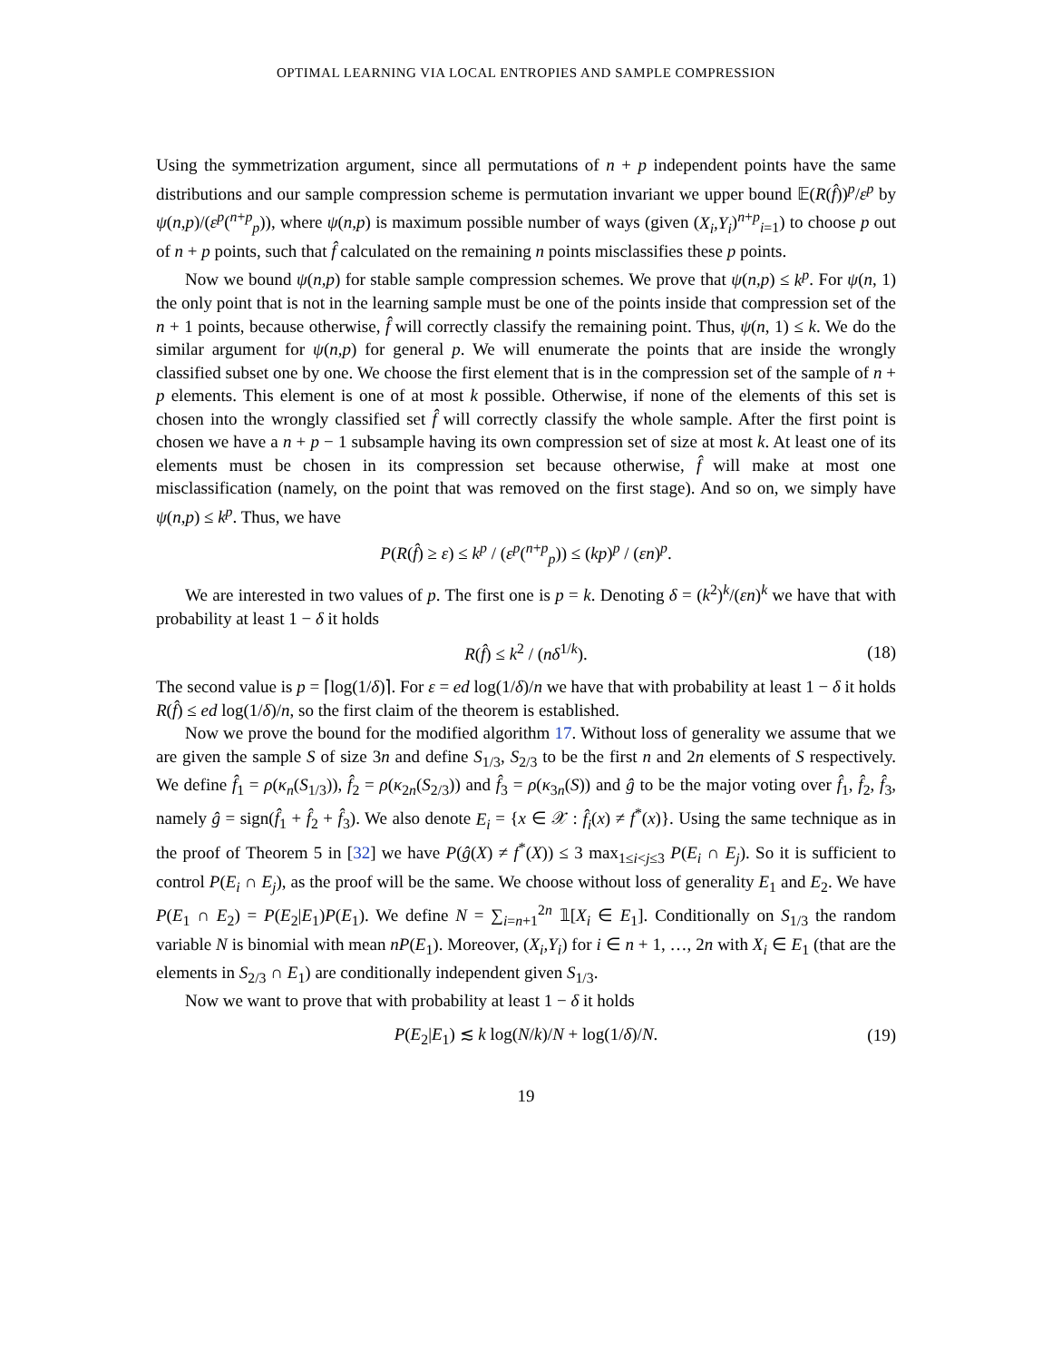OPTIMAL LEARNING VIA LOCAL ENTROPIES AND SAMPLE COMPRESSION
Using the symmetrization argument, since all permutations of n + p independent points have the same distributions and our sample compression scheme is permutation invariant we upper bound 𝔼(R(f̂))<sup>p</sup>/ε<sup>p</sup> by ψ(n,p)/(ε<sup>p</sup>(<sup>n+p</sup><sub>p</sub>)), where ψ(n,p) is maximum possible number of ways (given (X<sub>i</sub>,Y<sub>i</sub>)<sup>n+p</sup><sub>i=1</sub>) to choose p out of n + p points, such that f̂ calculated on the remaining n points misclassifies these p points.
Now we bound ψ(n,p) for stable sample compression schemes. We prove that ψ(n,p) ≤ k<sup>p</sup>. For ψ(n, 1) the only point that is not in the learning sample must be one of the points inside that compression set of the n + 1 points, because otherwise, f̂ will correctly classify the remaining point. Thus, ψ(n, 1) ≤ k. We do the similar argument for ψ(n,p) for general p. We will enumerate the points that are inside the wrongly classified subset one by one. We choose the first element that is in the compression set of the sample of n + p elements. This element is one of at most k possible. Otherwise, if none of the elements of this set is chosen into the wrongly classified set f̂ will correctly classify the whole sample. After the first point is chosen we have a n + p − 1 subsample having its own compression set of size at most k. At least one of its elements must be chosen in its compression set because otherwise, f̂ will make at most one misclassification (namely, on the point that was removed on the first stage). And so on, we simply have ψ(n,p) ≤ k<sup>p</sup>. Thus, we have
P(R(f̂) ≥ ε) ≤ k<sup>p</sup> / (ε<sup>p</sup>(<sup>n+p</sup><sub>p</sub>)) ≤ (kp)<sup>p</sup> / (εn)<sup>p</sup>.
We are interested in two values of p. The first one is p = k. Denoting δ = (k<sup>2</sup>)<sup>k</sup>/(εn)<sup>k</sup> we have that with probability at least 1 − δ it holds
R(f̂) ≤ k<sup>2</sup> / (nδ<sup>1/k</sup>). (18)
The second value is p = ⌈log(1/δ)⌉. For ε = ed log(1/δ)/n we have that with probability at least 1 − δ it holds R(f̂) ≤ ed log(1/δ)/n, so the first claim of the theorem is established.
Now we prove the bound for the modified algorithm 17. Without loss of generality we assume that we are given the sample S of size 3n and define S<sub>1/3</sub>, S<sub>2/3</sub> to be the first n and 2n elements of S respectively. We define f̂<sub>1</sub> = ρ(κ<sub>n</sub>(S<sub>1/3</sub>)), f̂<sub>2</sub> = ρ(κ<sub>2n</sub>(S<sub>2/3</sub>)) and f̂<sub>3</sub> = ρ(κ<sub>3n</sub>(S)) and ĝ to be the major voting over f̂<sub>1</sub>, f̂<sub>2</sub>, f̂<sub>3</sub>, namely ĝ = sign(f̂<sub>1</sub> + f̂<sub>2</sub> + f̂<sub>3</sub>). We also denote E<sub>i</sub> = {x ∈ 𝒳 : f̂<sub>i</sub>(x) ≠ f<sup>*</sup>(x)}. Using the same technique as in the proof of Theorem 5 in [32] we have P(ĝ(X) ≠ f<sup>*</sup>(X)) ≤ 3 max<sub>1≤i<j≤3</sub> P(E<sub>i</sub> ∩ E<sub>j</sub>). So it is sufficient to control P(E<sub>i</sub> ∩ E<sub>j</sub>), as the proof will be the same. We choose without loss of generality E<sub>1</sub> and E<sub>2</sub>. We have P(E<sub>1</sub> ∩ E<sub>2</sub>) = P(E<sub>2</sub>|E<sub>1</sub>)P(E<sub>1</sub>). We define N = ∑<sub>i=n+1</sub><sup>2n</sup> 𝟙[X<sub>i</sub> ∈ E<sub>1</sub>]. Conditionally on S<sub>1/3</sub> the random variable N is binomial with mean nP(E<sub>1</sub>). Moreover, (X<sub>i</sub>,Y<sub>i</sub>) for i ∈ n + 1, …, 2n with X<sub>i</sub> ∈ E<sub>1</sub> (that are the elements in S<sub>2/3</sub> ∩ E<sub>1</sub>) are conditionally independent given S<sub>1/3</sub>.
Now we want to prove that with probability at least 1 − δ it holds
P(E<sub>2</sub>|E<sub>1</sub>) ≲ k log(N/k)/N + log(1/δ)/N. (19)
19